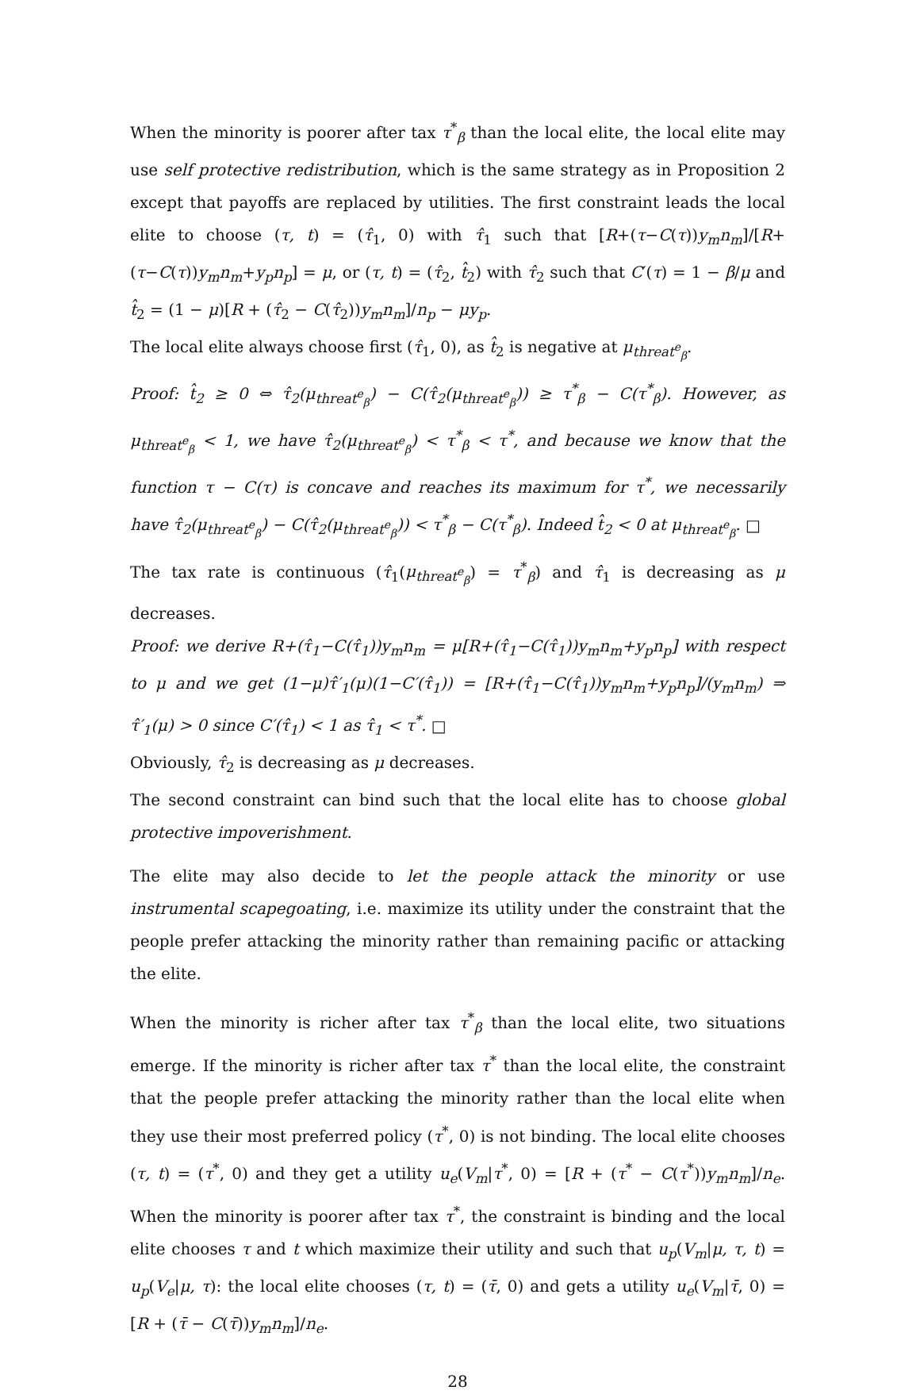When the minority is poorer after tax τ<sup>*</sup><sub>β</sub> than the local elite, the local elite may use self protective redistribution, which is the same strategy as in Proposition 2 except that payoffs are replaced by utilities. The first constraint leads the local elite to choose (τ, t) = (τ̂<sub>1</sub>, 0) with τ̂<sub>1</sub> such that [R+(τ−C(τ))y<sub>m</sub>n<sub>m</sub>]/[R+(τ−C(τ))y<sub>m</sub>n<sub>m</sub>+y<sub>p</sub>n<sub>p</sub>] = μ, or (τ, t) = (τ̂<sub>2</sub>, t̂<sub>2</sub>) with τ̂<sub>2</sub> such that C′(τ) = 1 − β/μ and t̂<sub>2</sub> = (1 − μ)[R + (τ̂<sub>2</sub> − C(τ̂<sub>2</sub>))y<sub>m</sub>n<sub>m</sub>]/n<sub>p</sub> − μy<sub>p</sub>.
The local elite always choose first (τ̂<sub>1</sub>, 0), as t̂<sub>2</sub> is negative at μ<sub>threat<sup>e</sup><sub>β</sub></sub>.
Proof: t̂<sub>2</sub> ≥ 0 ⇔ τ̂<sub>2</sub>(μ<sub>threat<sup>e</sup><sub>β</sub></sub>) − C(τ̂<sub>2</sub>(μ<sub>threat<sup>e</sup><sub>β</sub></sub>)) ≥ τ<sup>*</sup><sub>β</sub> − C(τ<sup>*</sup><sub>β</sub>). However, as μ<sub>threat<sup>e</sup><sub>β</sub></sub> < 1, we have τ̂<sub>2</sub>(μ<sub>threat<sup>e</sup><sub>β</sub></sub>) < τ<sup>*</sup><sub>β</sub> < τ<sup>*</sup>, and because we know that the function τ − C(τ) is concave and reaches its maximum for τ<sup>*</sup>, we necessarily have τ̂<sub>2</sub>(μ<sub>threat<sup>e</sup><sub>β</sub></sub>) − C(τ̂<sub>2</sub>(μ<sub>threat<sup>e</sup><sub>β</sub></sub>)) < τ<sup>*</sup><sub>β</sub> − C(τ<sup>*</sup><sub>β</sub>). Indeed t̂<sub>2</sub> < 0 at μ<sub>threat<sup>e</sup><sub>β</sub></sub>. □
The tax rate is continuous (τ̂<sub>1</sub>(μ<sub>threat<sup>e</sup><sub>β</sub></sub>) = τ<sup>*</sup><sub>β</sub>) and τ̂<sub>1</sub> is decreasing as μ decreases.
Proof: we derive R+(τ̂<sub>1</sub>−C(τ̂<sub>1</sub>))y<sub>m</sub>n<sub>m</sub> = μ[R+(τ̂<sub>1</sub>−C(τ̂<sub>1</sub>))y<sub>m</sub>n<sub>m</sub>+y<sub>p</sub>n<sub>p</sub>] with respect to μ and we get (1−μ)τ̂′<sub>1</sub>(μ)(1−C′(τ̂<sub>1</sub>)) = [R+(τ̂<sub>1</sub>−C(τ̂<sub>1</sub>))y<sub>m</sub>n<sub>m</sub>+y<sub>p</sub>n<sub>p</sub>]/(y<sub>m</sub>n<sub>m</sub>) ⇒ τ̂′<sub>1</sub>(μ) > 0 since C′(τ̂<sub>1</sub>) < 1 as τ̂<sub>1</sub> < τ<sup>*</sup>. □
Obviously, τ̂<sub>2</sub> is decreasing as μ decreases.
The second constraint can bind such that the local elite has to choose global protective impoverishment.
The elite may also decide to let the people attack the minority or use instrumental scapegoating, i.e. maximize its utility under the constraint that the people prefer attacking the minority rather than remaining pacific or attacking the elite.
When the minority is richer after tax τ<sup>*</sup><sub>β</sub> than the local elite, two situations emerge. If the minority is richer after tax τ<sup>*</sup> than the local elite, the constraint that the people prefer attacking the minority rather than the local elite when they use their most preferred policy (τ<sup>*</sup>, 0) is not binding. The local elite chooses (τ, t) = (τ<sup>*</sup>, 0) and they get a utility u<sub>e</sub>(V<sub>m</sub>|τ<sup>*</sup>, 0) = [R + (τ<sup>*</sup> − C(τ<sup>*</sup>))y<sub>m</sub>n<sub>m</sub>]/n<sub>e</sub>. When the minority is poorer after tax τ<sup>*</sup>, the constraint is binding and the local elite chooses τ and t which maximize their utility and such that u<sub>p</sub>(V<sub>m</sub>|μ, τ, t) = u<sub>p</sub>(V<sub>e</sub>|μ, τ): the local elite chooses (τ, t) = (τ̄, 0) and gets a utility u<sub>e</sub>(V<sub>m</sub>|τ̄, 0) = [R + (τ̄ − C(τ̄))y<sub>m</sub>n<sub>m</sub>]/n<sub>e</sub>.
28